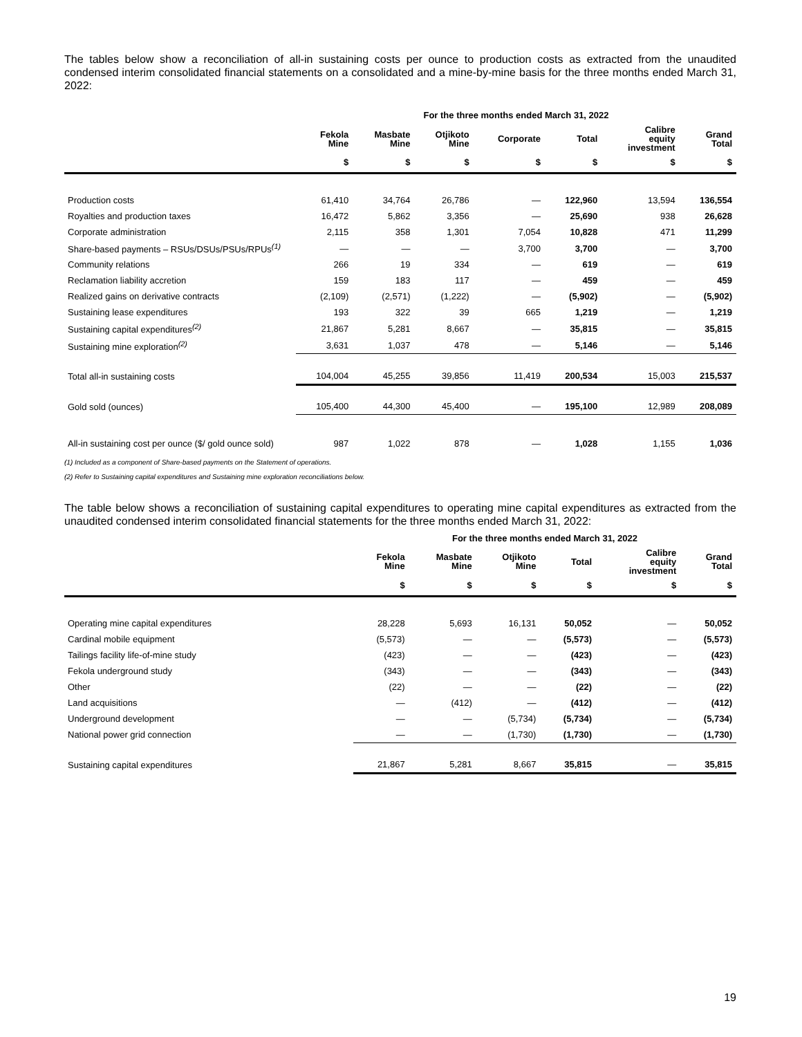The tables below show a reconciliation of all-in sustaining costs per ounce to production costs as extracted from the unaudited condensed interim consolidated financial statements on a consolidated and a mine-by-mine basis for the three months ended March 31, 2022:
| | For the three months ended March 31, 2022 | | | | | | |
| --- | --- | --- | --- | --- | --- | --- | --- |
| | Fekola Mine | Masbate Mine | Otjikoto Mine | Corporate | Total | Calibre equity investment | Grand Total |
| | $ | $ | $ | $ | $ | $ | $ |
| Production costs | 61,410 | 34,764 | 26,786 | — | 122,960 | 13,594 | 136,554 |
| Royalties and production taxes | 16,472 | 5,862 | 3,356 | — | 25,690 | 938 | 26,628 |
| Corporate administration | 2,115 | 358 | 1,301 | 7,054 | 10,828 | 471 | 11,299 |
| Share-based payments – RSUs/DSUs/PSUs/RPUs<sup>(1)</sup> | — | — | — | 3,700 | 3,700 | — | 3,700 |
| Community relations | 266 | 19 | 334 | — | 619 | — | 619 |
| Reclamation liability accretion | 159 | 183 | 117 | — | 459 | — | 459 |
| Realized gains on derivative contracts | (2,109) | (2,571) | (1,222) | — | (5,902) | — | (5,902) |
| Sustaining lease expenditures | 193 | 322 | 39 | 665 | 1,219 | — | 1,219 |
| Sustaining capital expenditures<sup>(2)</sup> | 21,867 | 5,281 | 8,667 | — | 35,815 | — | 35,815 |
| Sustaining mine exploration<sup>(2)</sup> | 3,631 | 1,037 | 478 | — | 5,146 | — | 5,146 |
| Total all-in sustaining costs | 104,004 | 45,255 | 39,856 | 11,419 | 200,534 | 15,003 | 215,537 |
| Gold sold (ounces) | 105,400 | 44,300 | 45,400 | — | 195,100 | 12,989 | 208,089 |
| All-in sustaining cost per ounce ($/ gold ounce sold) | 987 | 1,022 | 878 | — | 1,028 | 1,155 | 1,036 |
(1) Included as a component of Share-based payments on the Statement of operations.
(2) Refer to Sustaining capital expenditures and Sustaining mine exploration reconciliations below.
The table below shows a reconciliation of sustaining capital expenditures to operating mine capital expenditures as extracted from the unaudited condensed interim consolidated financial statements for the three months ended March 31, 2022:
| | For the three months ended March 31, 2022 | | | | | |
| --- | --- | --- | --- | --- | --- | --- |
| | Fekola Mine | Masbate Mine | Otjikoto Mine | Total | Calibre equity investment | Grand Total |
| | $ | $ | $ | $ | $ | $ |
| Operating mine capital expenditures | 28,228 | 5,693 | 16,131 | 50,052 | — | 50,052 |
| Cardinal mobile equipment | (5,573) | — | — | (5,573) | — | (5,573) |
| Tailings facility life-of-mine study | (423) | — | — | (423) | — | (423) |
| Fekola underground study | (343) | — | — | (343) | — | (343) |
| Other | (22) | — | — | (22) | — | (22) |
| Land acquisitions | — | (412) | — | (412) | — | (412) |
| Underground development | — | — | (5,734) | (5,734) | — | (5,734) |
| National power grid connection | — | — | (1,730) | (1,730) | — | (1,730) |
| Sustaining capital expenditures | 21,867 | 5,281 | 8,667 | 35,815 | — | 35,815 |
19